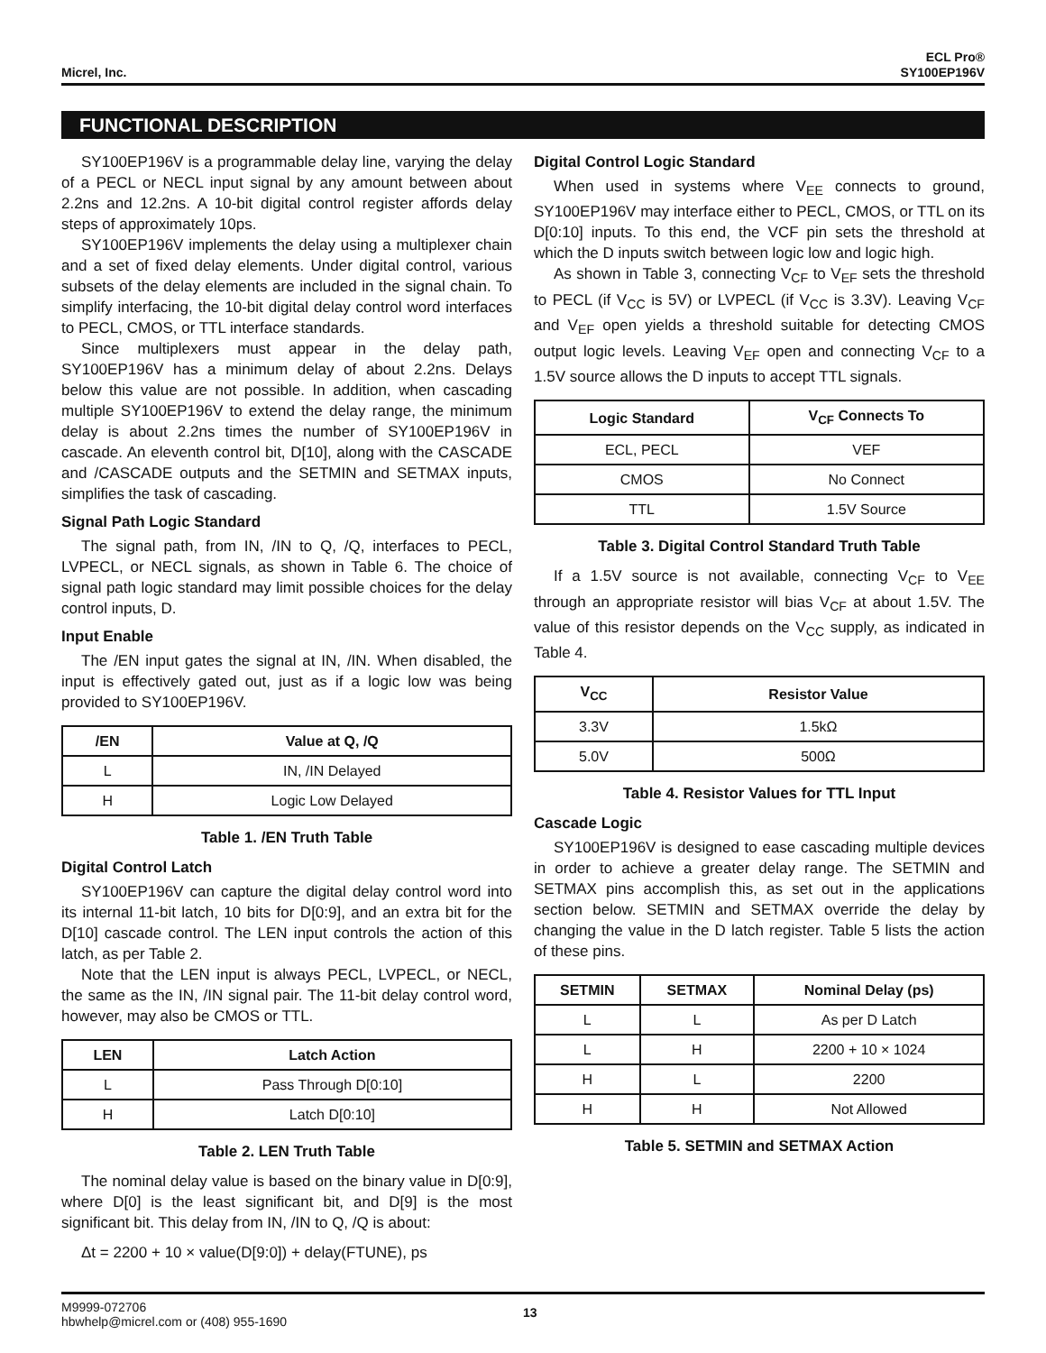Micrel, Inc.
ECL Pro®
SY100EP196V
FUNCTIONAL DESCRIPTION
SY100EP196V is a programmable delay line, varying the delay of a PECL or NECL input signal by any amount between about 2.2ns and 12.2ns. A 10-bit digital control register affords delay steps of approximately 10ps.
SY100EP196V implements the delay using a multiplexer chain and a set of fixed delay elements. Under digital control, various subsets of the delay elements are included in the signal chain. To simplify interfacing, the 10-bit digital delay control word interfaces to PECL, CMOS, or TTL interface standards.
Since multiplexers must appear in the delay path, SY100EP196V has a minimum delay of about 2.2ns. Delays below this value are not possible. In addition, when cascading multiple SY100EP196V to extend the delay range, the minimum delay is about 2.2ns times the number of SY100EP196V in cascade. An eleventh control bit, D[10], along with the CASCADE and /CASCADE outputs and the SETMIN and SETMAX inputs, simplifies the task of cascading.
Signal Path Logic Standard
The signal path, from IN, /IN to Q, /Q, interfaces to PECL, LVPECL, or NECL signals, as shown in Table 6. The choice of signal path logic standard may limit possible choices for the delay control inputs, D.
Input Enable
The /EN input gates the signal at IN, /IN. When disabled, the input is effectively gated out, just as if a logic low was being provided to SY100EP196V.
| /EN | Value at Q, /Q |
| --- | --- |
| L | IN, /IN Delayed |
| H | Logic Low Delayed |
Table 1. /EN Truth Table
Digital Control Latch
SY100EP196V can capture the digital delay control word into its internal 11-bit latch, 10 bits for D[0:9], and an extra bit for the D[10] cascade control. The LEN input controls the action of this latch, as per Table 2.
Note that the LEN input is always PECL, LVPECL, or NECL, the same as the IN, /IN signal pair. The 11-bit delay control word, however, may also be CMOS or TTL.
| LEN | Latch Action |
| --- | --- |
| L | Pass Through D[0:10] |
| H | Latch D[0:10] |
Table 2. LEN Truth Table
The nominal delay value is based on the binary value in D[0:9], where D[0] is the least significant bit, and D[9] is the most significant bit. This delay from IN, /IN to Q, /Q is about:
Δt = 2200 + 10 × value(D[9:0]) + delay(FTUNE), ps
Digital Control Logic Standard
When used in systems where V<sub>EE</sub> connects to ground, SY100EP196V may interface either to PECL, CMOS, or TTL on its D[0:10] inputs. To this end, the VCF pin sets the threshold at which the D inputs switch between logic low and logic high.
As shown in Table 3, connecting V<sub>CF</sub> to V<sub>EF</sub> sets the threshold to PECL (if V<sub>CC</sub> is 5V) or LVPECL (if V<sub>CC</sub> is 3.3V). Leaving V<sub>CF</sub> and V<sub>EF</sub> open yields a threshold suitable for detecting CMOS output logic levels. Leaving V<sub>EF</sub> open and connecting V<sub>CF</sub> to a 1.5V source allows the D inputs to accept TTL signals.
| Logic Standard | V<sub>CF</sub> Connects To |
| --- | --- |
| ECL, PECL | VEF |
| CMOS | No Connect |
| TTL | 1.5V Source |
Table 3. Digital Control Standard Truth Table
If a 1.5V source is not available, connecting V<sub>CF</sub> to V<sub>EE</sub> through an appropriate resistor will bias V<sub>CF</sub> at about 1.5V. The value of this resistor depends on the V<sub>CC</sub> supply, as indicated in Table 4.
| V<sub>CC</sub> | Resistor Value |
| --- | --- |
| 3.3V | 1.5kΩ |
| 5.0V | 500Ω |
Table 4. Resistor Values for TTL Input
Cascade Logic
SY100EP196V is designed to ease cascading multiple devices in order to achieve a greater delay range. The SETMIN and SETMAX pins accomplish this, as set out in the applications section below. SETMIN and SETMAX override the delay by changing the value in the D latch register. Table 5 lists the action of these pins.
| SETMIN | SETMAX | Nominal Delay (ps) |
| --- | --- | --- |
| L | L | As per D Latch |
| L | H | 2200 + 10 × 1024 |
| H | L | 2200 |
| H | H | Not Allowed |
Table 5. SETMIN and SETMAX Action
M9999-072706
hbwhelp@micrel.com or (408) 955-1690
13